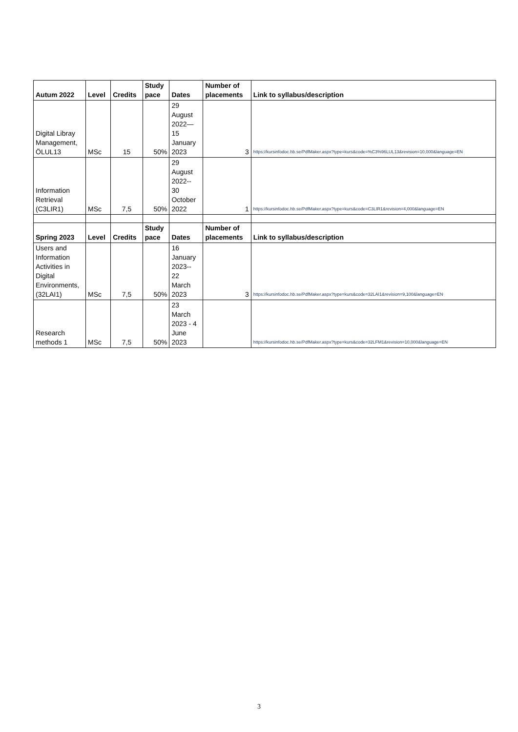| Autum 2022 | Level | Credits | Study pace | Dates | Number of placements | Link to syllabus/description |
| --- | --- | --- | --- | --- | --- | --- |
| Digital Libray Management, ÖLUL13 | MSc | 15 | 50% | 29 August 2022— 15 January 2023 | 3 | https://kursinfodoc.hb.se/PdfMaker.aspx?type=kurs&code=%C3%96LUL13&revision=10,000&language=EN |
| Information Retrieval (C3LIR1) | MSc | 7,5 | 50% | 29 August 2022-- 30 October 2022 | 1 | https://kursinfodoc.hb.se/PdfMaker.aspx?type=kurs&code=C3LIR1&revision=4,000&language=EN |
| Spring 2023 | Level | Credits | Study pace | Dates | Number of placements | Link to syllabus/description |
| Users and Information Activities in Digital Environments, (32LAI1) | MSc | 7,5 | 50% | 16 January 2023-- 22 March 2023 | 3 | https://kursinfodoc.hb.se/PdfMaker.aspx?type=kurs&code=32LAI1&revision=9,100&language=EN |
| Research methods 1 | MSc | 7,5 | 50% | 23 March 2023 - 4 June 2023 | | https://kursinfodoc.hb.se/PdfMaker.aspx?type=kurs&code=32LFM1&revision=10,000&language=EN |
3